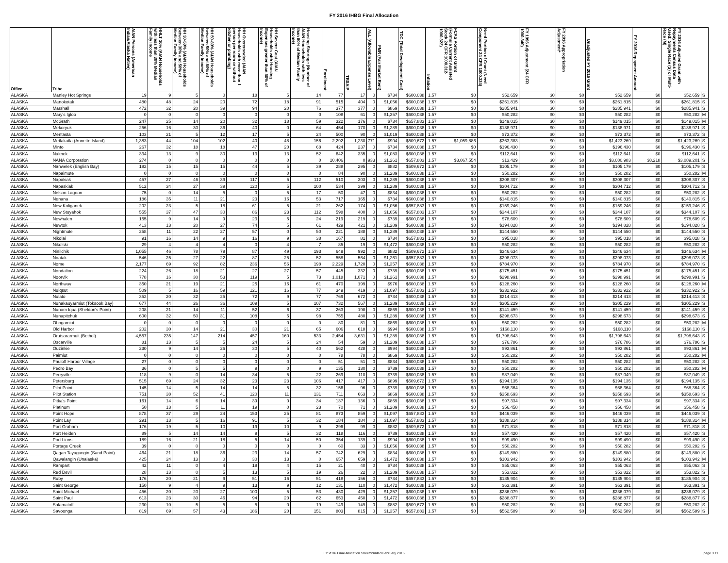FY 2016 IHBG Final Allocation
| Office | Tribe | AIAN Persons (American Indian/Alaska Native) | HHLT 30% (AIAN Households with less than 30% Median Family Income | HH 30-50% (AIAN Households between 30% and 50% of Median Family Income) | HH 50-80% (AIAN Households between 50% and 80% of Median Family Income) | HH Overcrowded (AIAN Households with more than 1 person per room or without kitchen or plumbing) | HH Severe Cost (AIAN Households with Housing Expenses greater than 50% of Income) | Housing Shortage (Number of AIAN Households with less than 80% of Median Family Income) | Enrollment | TRSAIP | AEL (Allowable Expense Level) | FMR (Fair Market Rent) | TDC (Total Development Cost) | Inflation | FCAS Portion of Grant (Formula Current Assisted Stock 24 CFR 1000.312-1000.322) | Need Portion of Grant (Need Component 24 CFR 1000.324) | FY 1996 Adjustment (24 CFR 1000.340) | FY 2016 Appropriation Adjustment* | Unadjusted FY 2016 Grant | FY 2016 Repayment Amount | FY 2016 Adjusted Grant with Repayments Census Data Used: Single Race (S) or Multi-Race (M) | |
| --- | --- | --- | --- | --- | --- | --- | --- | --- | --- | --- | --- | --- | --- | --- | --- | --- | --- | --- | --- | --- | --- | --- |
| ALASKA | Manley Hot Springs | 19 | 9 | 5 | 0 | 18 | 5 | 14 | 77 | 17 | 0 | $734 | $600,038 | 1.57 | $0 | $52,659 | $0 | $0 | $52,659 | $0 | $52,659 | S |
| ALASKA | Manokotak | 480 | 48 | 24 | 20 | 72 | 18 | 91 | 515 | 404 | 0 | $1,056 | $600,038 | 1.57 | $0 | $261,815 | $0 | $0 | $261,815 | $0 | $261,815 | S |
| ALASKA | Marshall | 472 | 32 | 20 | 39 | 94 | 20 | 76 | 377 | 377 | 0 | $869 | $600,038 | 1.57 | $0 | $285,941 | $0 | $0 | $285,941 | $0 | $285,941 | S |
| ALASKA | Mary's Igloo | 0 | 0 | 0 | 0 | 0 | 0 | 0 | 108 | 61 | 0 | $1,357 | $600,038 | 1.57 | $0 | $50,282 | $0 | $0 | $50,282 | $0 | $50,282 | M |
| ALASKA | McGrath | 247 | 25 | 14 | 20 | 32 | 18 | 59 | 322 | 176 | 0 | $734 | $657,883 | 1.57 | $0 | $149,015 | $0 | $0 | $149,015 | $0 | $149,015 | M |
| ALASKA | Mekoryuk | 256 | 16 | 30 | 36 | 40 | 0 | 64 | 454 | 170 | 0 | $1,289 | $600,038 | 1.57 | $0 | $138,971 | $0 | $0 | $138,971 | $0 | $138,971 | S |
| ALASKA | Mentasta | 103 | 21 | 5 | 12 | 17 | 5 | 24 | 500 | 90 | 0 | $1,019 | $600,038 | 1.57 | $0 | $73,372 | $0 | $0 | $73,372 | $0 | $73,372 | S |
| ALASKA | Metlakatla (Annette Island) | 1,383 | 44 | 104 | 102 | 40 | 48 | 156 | 2,292 | 1,230 | 771 | $904 | $509,672 | 1.57 | $1,059,886 | $363,383 | $0 | $0 | $1,423,269 | $0 | $1,423,269 | S |
| ALASKA | Minto | 267 | 32 | 18 | 18 | 47 | 20 | 68 | 424 | 237 | 0 | $734 | $600,038 | 1.57 | $0 | $196,430 | $0 | $0 | $196,430 | $0 | $196,430 | S |
| ALASKA | Naknek | 334 | 13 | 9 | 30 | 13 | 13 | 52 | 642 | 335 | 0 | $1,083 | $600,038 | 1.57 | $0 | $112,641 | $0 | $0 | $112,641 | $0 | $112,641 | S |
| ALASKA | NANA Corporation | 274 | 0 | 0 | 0 | 0 | 0 | 0 | 10,406 | 0 | 933 | $1,261 | $657,883 | 1.57 | $3,067,554 | $13,429 | $0 | $0 | $3,080,983 | $8,218 | $3,089,201 | S |
| ALASKA | Nanwelek (English Bay) | 192 | 15 | 15 | 15 | 44 | 5 | 39 | 288 | 295 | 0 | $882 | $509,672 | 1.57 | $0 | $105,179 | $0 | $0 | $105,179 | $0 | $105,179 | S |
| ALASKA | Napaimute | 0 | 0 | 0 | 0 | 0 | 0 | 0 | 84 | 90 | 0 | $1,289 | $600,038 | 1.57 | $0 | $50,282 | $0 | $0 | $50,282 | $0 | $50,282 | M |
| ALASKA | Napakiak | 457 | 27 | 46 | 39 | 117 | 5 | 112 | 510 | 303 | 0 | $1,289 | $600,038 | 1.57 | $0 | $308,307 | $0 | $0 | $308,307 | $0 | $308,307 | S |
| ALASKA | Napaskiak | 512 | 34 | 27 | 39 | 120 | 5 | 100 | 534 | 399 | 0 | $1,289 | $600,038 | 1.57 | $0 | $304,712 | $0 | $0 | $304,712 | $0 | $304,712 | S |
| ALASKA | Nelson Lagoon | 75 | 0 | 14 | 5 | 0 | 5 | 17 | 50 | 47 | 0 | $834 | $600,038 | 1.57 | $0 | $50,282 | $0 | $0 | $50,282 | $0 | $50,282 | S |
| ALASKA | Nenana | 186 | 35 | 11 | 21 | 23 | 16 | 53 | 717 | 165 | 0 | $734 | $600,038 | 1.57 | $0 | $140,815 | $0 | $0 | $140,815 | $0 | $140,815 | S |
| ALASKA | New Koliganek | 202 | 23 | 5 | 18 | 61 | 5 | 21 | 262 | 174 | 0 | $1,056 | $657,883 | 1.57 | $0 | $159,246 | $0 | $0 | $159,246 | $0 | $159,246 | S |
| ALASKA | New Stuyahok | 555 | 37 | 47 | 30 | 86 | 23 | 112 | 598 | 400 | 0 | $1,056 | $657,883 | 1.57 | $0 | $344,107 | $0 | $0 | $344,107 | $0 | $344,107 | S |
| ALASKA | Newhalen | 155 | 9 | 14 | 9 | 23 | 5 | 24 | 219 | 219 | 0 | $739 | $600,038 | 1.57 | $0 | $78,609 | $0 | $0 | $78,609 | $0 | $78,609 | S |
| ALASKA | Newtok | 413 | 13 | 20 | 27 | 74 | 5 | 61 | 429 | 421 | 0 | $1,289 | $600,038 | 1.57 | $0 | $194,828 | $0 | $0 | $194,828 | $0 | $194,828 | S |
| ALASKA | Nightmute | 258 | 11 | 22 | 27 | 57 | 0 | 50 | 221 | 188 | 0 | $1,289 | $600,038 | 1.57 | $0 | $144,550 | $0 | $0 | $144,550 | $0 | $144,550 | S |
| ALASKA | Nikolai | 91 | 16 | 14 | 9 | 16 | 9 | 38 | 167 | 81 | 0 | $734 | $657,883 | 1.57 | $0 | $95,018 | $0 | $0 | $95,018 | $0 | $95,018 | S |
| ALASKA | Nikolski | 29 | 4 | 4 | 4 | 0 | 4 | 7 | 85 | 19 | 0 | $1,472 | $600,038 | 1.57 | $0 | $50,282 | $0 | $0 | $50,282 | $0 | $50,282 | S |
| ALASKA | Ninilchik | 1,055 | 46 | 78 | 79 | 87 | 49 | 193 | 649 | 992 | 0 | $882 | $509,672 | 1.57 | $0 | $346,634 | $0 | $0 | $346,634 | $0 | $346,634 | M |
| ALASKA | Noatak | 546 | 25 | 27 | 22 | 87 | 25 | 52 | 558 | 564 | 0 | $1,261 | $657,883 | 1.57 | $0 | $298,073 | $0 | $0 | $298,073 | $0 | $298,073 | S |
| ALASKA | Nome | 2,177 | 69 | 92 | 82 | 236 | 56 | 198 | 2,229 | 1,720 | 0 | $1,357 | $600,038 | 1.57 | $0 | $784,970 | $0 | $0 | $784,970 | $0 | $784,970 | S |
| ALASKA | Nondalton | 224 | 26 | 18 | 21 | 27 | 27 | 57 | 445 | 332 | 0 | $739 | $600,038 | 1.57 | $0 | $175,451 | $0 | $0 | $175,451 | $0 | $175,451 | S |
| ALASKA | Noorvik | 778 | 16 | 30 | 53 | 119 | 5 | 73 | 1,018 | 1,071 | 0 | $1,261 | $600,038 | 1.57 | $0 | $298,991 | $0 | $0 | $298,991 | $0 | $298,991 | S |
| ALASKA | Northway | 350 | 21 | 19 | 21 | 25 | 16 | 61 | 470 | 199 | 0 | $976 | $600,038 | 1.57 | $0 | $128,260 | $0 | $0 | $128,260 | $0 | $128,260 | M |
| ALASKA | Nuiqsut | 509 | 5 | 16 | 59 | 121 | 16 | 77 | 349 | 419 | 0 | $1,097 | $657,883 | 1.57 | $0 | $332,922 | $0 | $0 | $332,922 | $0 | $332,922 | S |
| ALASKA | Nulato | 352 | 20 | 32 | 25 | 72 | 9 | 77 | 769 | 672 | 0 | $734 | $600,038 | 1.57 | $0 | $214,413 | $0 | $0 | $214,413 | $0 | $214,413 | S |
| ALASKA | Nunakauyarmiut (Toksook Bay) | 677 | 44 | 26 | 36 | 109 | 5 | 107 | 732 | 567 | 0 | $1,289 | $600,038 | 1.57 | $0 | $305,229 | $0 | $0 | $305,229 | $0 | $305,229 | S |
| ALASKA | Nunam Iqua (Sheldon's Point) | 208 | 21 | 14 | 11 | 52 | 6 | 37 | 263 | 198 | 0 | $869 | $600,038 | 1.57 | $0 | $141,459 | $0 | $0 | $141,459 | $0 | $141,459 | S |
| ALASKA | Nunapitchuk | 600 | 32 | 50 | 31 | 108 | 5 | 98 | 755 | 480 | 0 | $1,289 | $600,038 | 1.57 | $0 | $298,673 | $0 | $0 | $298,673 | $0 | $298,673 | S |
| ALASKA | Ohogamiut | 0 | 0 | 0 | 0 | 0 | 0 | 0 | 80 | 81 | 0 | $869 | $600,038 | 1.57 | $0 | $50,282 | $0 | $0 | $50,282 | $0 | $50,282 | M |
| ALASKA | Old Harbor | 202 | 30 | 14 | 21 | 30 | 21 | 65 | 606 | 618 | 0 | $994 | $600,038 | 1.57 | $0 | $168,110 | $0 | $0 | $168,110 | $0 | $168,110 | S |
| ALASKA | Orutsararmuit (Bethel) | 4,557 | 235 | 147 | 214 | 457 | 160 | 533 | 2,454 | 3,631 | 0 | $1,289 | $600,038 | 1.57 | $0 | $1,798,643 | $0 | $0 | $1,798,643 | $0 | $1,798,643 | S |
| ALASKA | Oscarville | 81 | 13 | 5 | 5 | 24 | 5 | 24 | 54 | 59 | 0 | $1,289 | $600,038 | 1.57 | $0 | $76,786 | $0 | $0 | $76,786 | $0 | $76,786 | S |
| ALASKA | Ouzinkie | 230 | 9 | 14 | 26 | 30 | 5 | 40 | 562 | 428 | 0 | $994 | $600,038 | 1.57 | $0 | $93,861 | $0 | $0 | $93,861 | $0 | $93,861 | M |
| ALASKA | Paimiut | 0 | 0 | 0 | 0 | 0 | 0 | 0 | 78 | 78 | 0 | $869 | $600,038 | 1.57 | $0 | $50,282 | $0 | $0 | $50,282 | $0 | $50,282 | M |
| ALASKA | Pauloff Harbor Village | 27 | 0 | 0 | 0 | 0 | 0 | 0 | 51 | 51 | 0 | $834 | $600,038 | 1.57 | $0 | $50,282 | $0 | $0 | $50,282 | $0 | $50,282 | S |
| ALASKA | Pedro Bay | 36 | 0 | 5 | 5 | 9 | 0 | 9 | 135 | 130 | 0 | $739 | $600,038 | 1.57 | $0 | $50,282 | $0 | $0 | $50,282 | $0 | $50,282 | M |
| ALASKA | Perryville | 118 | 9 | 0 | 14 | 34 | 5 | 22 | 269 | 110 | 0 | $739 | $600,038 | 1.57 | $0 | $87,049 | $0 | $0 | $87,049 | $0 | $87,049 | S |
| ALASKA | Petersburg | 515 | 69 | 24 | 32 | 23 | 23 | 106 | 417 | 417 | 0 | $899 | $509,672 | 1.57 | $0 | $194,135 | $0 | $0 | $194,135 | $0 | $194,135 | S |
| ALASKA | Pilot Point | 145 | 14 | 5 | 14 | 14 | 5 | 32 | 156 | 96 | 0 | $739 | $600,038 | 1.57 | $0 | $68,364 | $0 | $0 | $68,364 | $0 | $68,364 | S |
| ALASKA | Pilot Station | 751 | 38 | 52 | 41 | 120 | 11 | 131 | 711 | 663 | 0 | $869 | $600,038 | 1.57 | $0 | $358,693 | $0 | $0 | $358,693 | $0 | $358,693 | S |
| ALASKA | Pitka's Point | 161 | 14 | 6 | 14 | 39 | 0 | 34 | 137 | 136 | 0 | $869 | $600,038 | 1.57 | $0 | $97,334 | $0 | $0 | $97,334 | $0 | $97,334 | S |
| ALASKA | Platinum | 50 | 13 | 5 | 11 | 19 | 0 | 23 | 70 | 71 | 0 | $1,289 | $600,038 | 1.57 | $0 | $56,458 | $0 | $0 | $56,458 | $0 | $56,458 | S |
| ALASKA | Point Hope | 878 | 37 | 29 | 24 | 153 | 25 | 81 | 873 | 859 | 0 | $1,097 | $657,883 | 1.57 | $0 | $446,039 | $0 | $0 | $446,039 | $0 | $446,039 | S |
| ALASKA | Point Lay | 291 | 13 | 5 | 16 | 91 | 5 | 32 | 184 | 184 | 0 | $1,097 | $657,883 | 1.57 | $0 | $188,314 | $0 | $0 | $188,314 | $0 | $188,314 | M |
| ALASKA | Port Graham | 176 | 19 | 5 | 10 | 19 | 10 | 9 | 296 | 99 | 0 | $882 | $509,672 | 1.57 | $0 | $71,818 | $0 | $0 | $71,818 | $0 | $71,818 | S |
| ALASKA | Port Heiden | 89 | 5 | 14 | 14 | 9 | 5 | 32 | 118 | 116 | 0 | $739 | $600,038 | 1.57 | $0 | $57,420 | $0 | $0 | $57,420 | $0 | $57,420 | S |
| ALASKA | Port Lions | 189 | 16 | 21 | 18 | 5 | 14 | 50 | 354 | 139 | 0 | $994 | $600,038 | 1.57 | $0 | $99,490 | $0 | $0 | $99,490 | $0 | $99,490 | S |
| ALASKA | Portage Creek | 39 | 0 | 0 | 0 | 0 | 0 | 0 | 60 | 33 | 0 | $1,056 | $600,038 | 1.57 | $0 | $50,282 | $0 | $0 | $50,282 | $0 | $50,282 | S |
| ALASKA | Qagan Tayagungin (Sand Point) | 464 | 21 | 18 | 36 | 23 | 14 | 57 | 742 | 629 | 0 | $834 | $600,038 | 1.57 | $0 | $149,880 | $0 | $0 | $149,880 | $0 | $149,880 | S |
| ALASKA | Qawalangin (Unalaska) | 425 | 24 | 13 | 0 | 30 | 13 | 0 | 657 | 659 | 0 | $1,472 | $600,038 | 1.57 | $0 | $103,942 | $0 | $0 | $103,942 | $0 | $103,942 | M |
| ALASKA | Rampart | 42 | 11 | 0 | 4 | 19 | 4 | 15 | 21 | 40 | 0 | $734 | $600,038 | 1.57 | $0 | $55,063 | $0 | $0 | $55,063 | $0 | $55,063 | S |
| ALASKA | Red Devil | 28 | 13 | 0 | 5 | 13 | 5 | 19 | 26 | 22 | 0 | $1,289 | $600,038 | 1.57 | $0 | $53,822 | $0 | $0 | $53,822 | $0 | $53,822 | S |
| ALASKA | Ruby | 176 | 20 | 21 | 9 | 51 | 16 | 51 | 418 | 156 | 0 | $734 | $657,883 | 1.57 | $0 | $185,904 | $0 | $0 | $185,904 | $0 | $185,904 | S |
| ALASKA | Saint George | 150 | 9 | 4 | 9 | 13 | 9 | 12 | 131 | 110 | 0 | $1,472 | $600,038 | 1.57 | $0 | $63,391 | $0 | $0 | $63,391 | $0 | $63,391 | S |
| ALASKA | Saint Michael | 456 | 20 | 20 | 27 | 100 | 5 | 53 | 430 | 429 | 0 | $1,357 | $600,038 | 1.57 | $0 | $236,079 | $0 | $0 | $236,079 | $0 | $236,079 | S |
| ALASKA | Saint Paul | 613 | 23 | 30 | 46 | 94 | 20 | 62 | 653 | 450 | 0 | $1,472 | $600,038 | 1.57 | $0 | $288,877 | $0 | $0 | $288,877 | $0 | $288,877 | S |
| ALASKA | Salamatoff | 230 | 10 | 5 | 5 | 5 | 0 | 19 | 149 | 149 | 0 | $882 | $509,672 | 1.57 | $0 | $50,282 | $0 | $0 | $50,282 | $0 | $50,282 | S |
| ALASKA | Savoonga | 819 | 69 | 57 | 43 | 186 | 20 | 151 | 803 | 815 | 0 | $1,357 | $657,883 | 1.57 | $0 | $562,589 | $0 | $0 | $562,589 | $0 | $562,589 | S |
FY 2016 Final Allocation Sheet/Printed February 2016
page 3 11